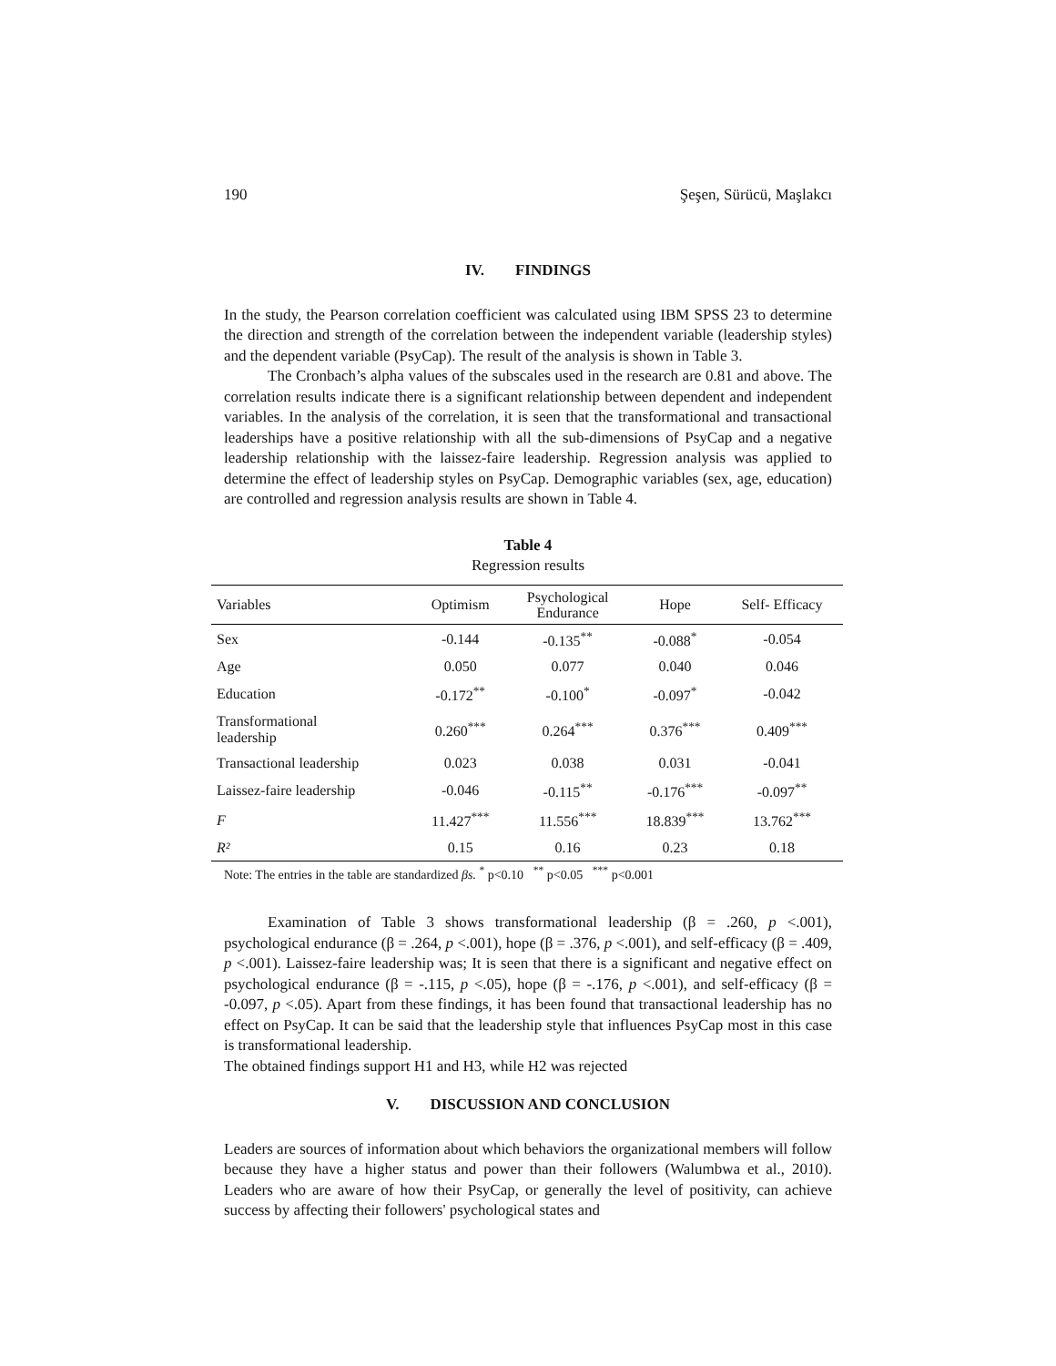190 Şeşen, Sürücü, Maşlakcı
IV. FINDINGS
In the study, the Pearson correlation coefficient was calculated using IBM SPSS 23 to determine the direction and strength of the correlation between the independent variable (leadership styles) and the dependent variable (PsyCap). The result of the analysis is shown in Table 3.
The Cronbach’s alpha values of the subscales used in the research are 0.81 and above. The correlation results indicate there is a significant relationship between dependent and independent variables. In the analysis of the correlation, it is seen that the transformational and transactional leaderships have a positive relationship with all the sub-dimensions of PsyCap and a negative leadership relationship with the laissez-faire leadership. Regression analysis was applied to determine the effect of leadership styles on PsyCap. Demographic variables (sex, age, education) are controlled and regression analysis results are shown in Table 4.
Table 4
Regression results
| Variables | Optimism | Psychological Endurance | Hope | Self- Efficacy |
| --- | --- | --- | --- | --- |
| Sex | -0.144 | -0.135<sup>**</sup> | -0.088<sup>*</sup> | -0.054 |
| Age | 0.050 | 0.077 | 0.040 | 0.046 |
| Education | -0.172<sup>**</sup> | -0.100<sup>*</sup> | -0.097<sup>*</sup> | -0.042 |
| Transformational leadership | 0.260<sup>***</sup> | 0.264<sup>***</sup> | 0.376<sup>***</sup> | 0.409<sup>***</sup> |
| Transactional leadership | 0.023 | 0.038 | 0.031 | -0.041 |
| Laissez-faire leadership | -0.046 | -0.115<sup>**</sup> | -0.176<sup>***</sup> | -0.097<sup>**</sup> |
| F | 11.427<sup>***</sup> | 11.556<sup>***</sup> | 18.839<sup>***</sup> | 13.762<sup>***</sup> |
| R² | 0.15 | 0.16 | 0.23 | 0.18 |
Note: The entries in the table are standardized βs. <sup>*</sup> p<0.10 <sup>**</sup> p<0.05 <sup>***</sup> p<0.001
Examination of Table 3 shows transformational leadership (β = .260, p <.001), psychological endurance (β = .264, p <.001), hope (β = .376, p <.001), and self-efficacy (β = .409, p <.001). Laissez-faire leadership was; It is seen that there is a significant and negative effect on psychological endurance (β = -.115, p <.05), hope (β = -.176, p <.001), and self-efficacy (β = -0.097, p <.05). Apart from these findings, it has been found that transactional leadership has no effect on PsyCap. It can be said that the leadership style that influences PsyCap most in this case is transformational leadership.
The obtained findings support H1 and H3, while H2 was rejected
V. DISCUSSION AND CONCLUSION
Leaders are sources of information about which behaviors the organizational members will follow because they have a higher status and power than their followers (Walumbwa et al., 2010). Leaders who are aware of how their PsyCap, or generally the level of positivity, can achieve success by affecting their followers' psychological states and